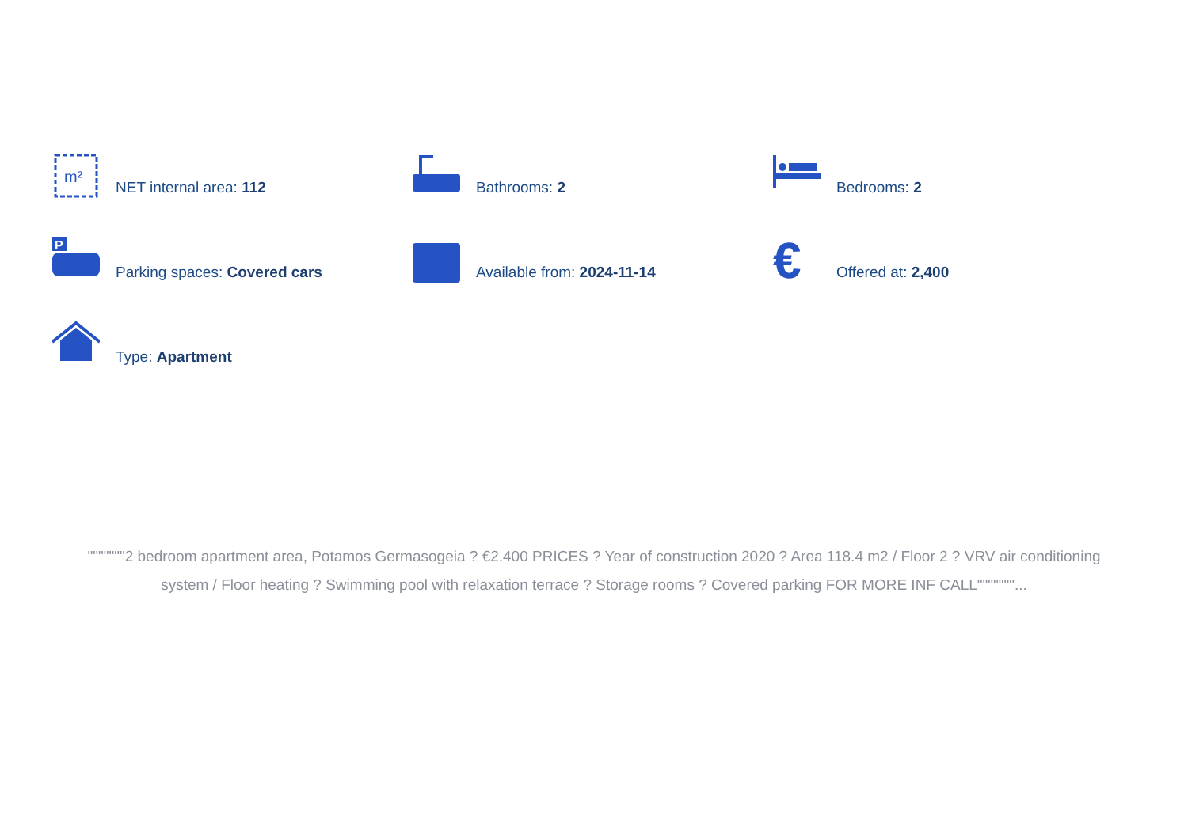m²
NET internal area: 112
Bathrooms: 2
Bedrooms: 2
P
Parking spaces: Covered cars
Available from: 2024-11-14
€
Offered at: 2,400
Type: Apartment
"""""""2 bedroom apartment area, Potamos Germasogeia ? €2.400 PRICES ? Year of construction 2020 ? Area 118.4 m2 / Floor 2 ? VRV air conditioning system / Floor heating ? Swimming pool with relaxation terrace ? Storage rooms ? Covered parking FOR MORE INF CALL"""""""...